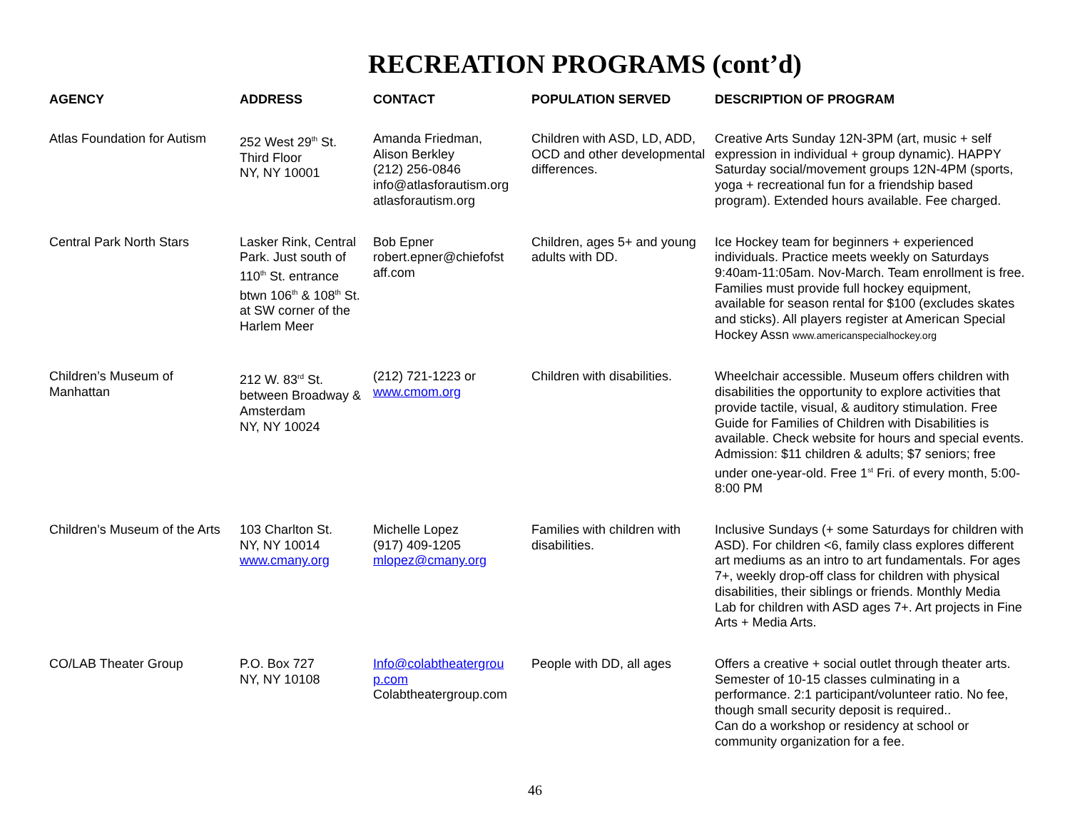RECREATION PROGRAMS (cont’d)
| AGENCY | ADDRESS | CONTACT | POPULATION SERVED | DESCRIPTION OF PROGRAM |
| --- | --- | --- | --- | --- |
| Atlas Foundation for Autism | 252 West 29<sup>th</sup> St. Third Floor NY, NY 10001 | Amanda Friedman, Alison Berkley (212) 256-0846 info@atlasforautism.org atlasforautism.org | Children with ASD, LD, ADD, OCD and other developmental differences. | Creative Arts Sunday 12N-3PM (art, music + self expression in individual + group dynamic). HAPPY Saturday social/movement groups 12N-4PM (sports, yoga + recreational fun for a friendship based program). Extended hours available. Fee charged. |
| Central Park North Stars | Lasker Rink, Central Park. Just south of 110<sup>th</sup> St. entrance btwn 106<sup>th</sup> & 108<sup>th</sup> St. at SW corner of the Harlem Meer | Bob Epner robert.epner@chiefofst aff.com | Children, ages 5+ and young adults with DD. | Ice Hockey team for beginners + experienced individuals. Practice meets weekly on Saturdays 9:40am-11:05am. Nov-March. Team enrollment is free. Families must provide full hockey equipment, available for season rental for $100 (excludes skates and sticks). All players register at American Special Hockey Assn www.americanspecialhockey.org |
| Children’s Museum of Manhattan | 212 W. 83<sup>rd</sup> St. between Broadway & Amsterdam NY, NY 10024 | (212) 721-1223 or www.cmom.org | Children with disabilities. | Wheelchair accessible. Museum offers children with disabilities the opportunity to explore activities that provide tactile, visual, & auditory stimulation. Free Guide for Families of Children with Disabilities is available. Check website for hours and special events. Admission: $11 children & adults; $7 seniors; free under one-year-old. Free 1<sup>st</sup> Fri. of every month, 5:00-8:00 PM |
| Children’s Museum of the Arts | 103 Charlton St. NY, NY 10014 www.cmany.org | Michelle Lopez (917) 409-1205 mlopez@cmany.org | Families with children with disabilities. | Inclusive Sundays (+ some Saturdays for children with ASD). For children <6, family class explores different art mediums as an intro to art fundamentals. For ages 7+, weekly drop-off class for children with physical disabilities, their siblings or friends. Monthly Media Lab for children with ASD ages 7+. Art projects in Fine Arts + Media Arts. |
| CO/LAB Theater Group | P.O. Box 727 NY, NY 10108 | Info@colabtheatergrou p.com Colabtheatergroup.com | People with DD, all ages | Offers a creative + social outlet through theater arts. Semester of 10-15 classes culminating in a performance. 2:1 participant/volunteer ratio. No fee, though small security deposit is required.. Can do a workshop or residency at school or community organization for a fee. |
46